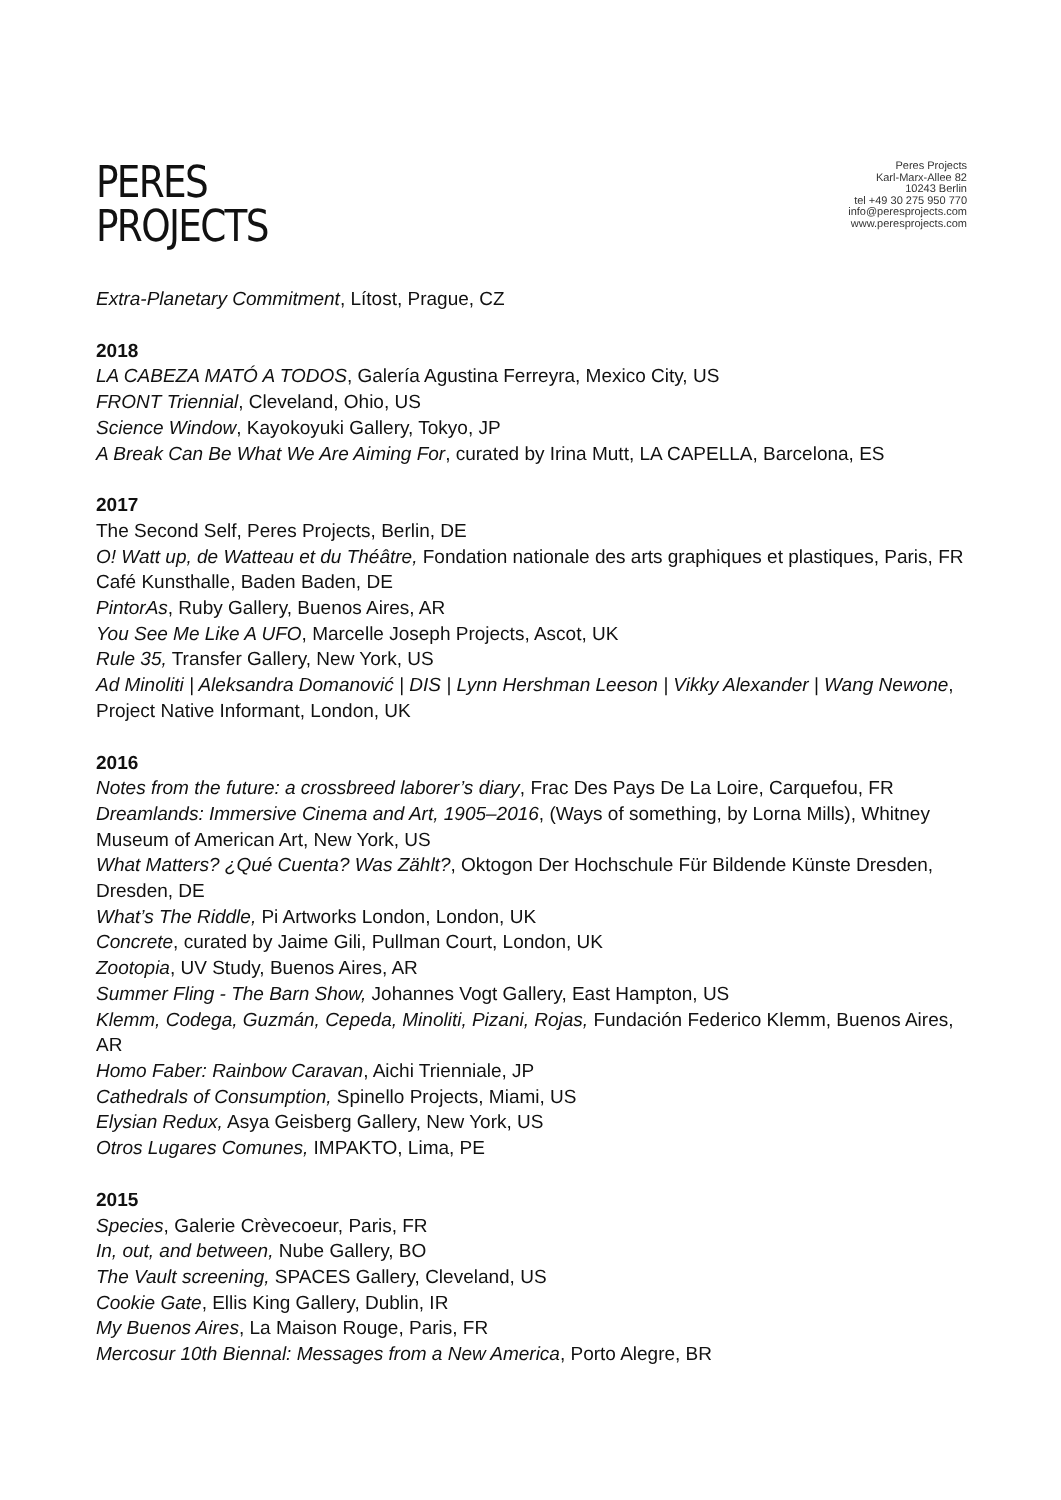PERES
PROJECTS
Peres Projects
Karl-Marx-Allee 82
10243 Berlin
tel +49 30 275 950 770
info@peresprojects.com
www.peresprojects.com
Extra-Planetary Commitment, Lítost, Prague, CZ
2018
LA CABEZA MATÓ A TODOS, Galería Agustina Ferreyra, Mexico City, US
FRONT Triennial, Cleveland, Ohio, US
Science Window, Kayokoyuki Gallery, Tokyo, JP
A Break Can Be What We Are Aiming For, curated by Irina Mutt, LA CAPELLA, Barcelona, ES
2017
The Second Self, Peres Projects, Berlin, DE
O! Watt up, de Watteau et du Théâtre, Fondation nationale des arts graphiques et plastiques, Paris, FR
Café Kunsthalle, Baden Baden, DE
PintorAs, Ruby Gallery, Buenos Aires, AR
You See Me Like A UFO, Marcelle Joseph Projects, Ascot, UK
Rule 35, Transfer Gallery, New York, US
Ad Minoliti | Aleksandra Domanović | DIS | Lynn Hershman Leeson | Vikky Alexander | Wang Newone, Project Native Informant, London, UK
2016
Notes from the future: a crossbreed laborer’s diary, Frac Des Pays De La Loire, Carquefou, FR
Dreamlands: Immersive Cinema and Art, 1905–2016, (Ways of something, by Lorna Mills), Whitney Museum of American Art, New York, US
What Matters? ¿Qué Cuenta? Was Zählt?, Oktogon Der Hochschule Für Bildende Künste Dresden, Dresden, DE
What’s The Riddle, Pi Artworks London, London, UK
Concrete, curated by Jaime Gili, Pullman Court, London, UK
Zootopia, UV Study, Buenos Aires, AR
Summer Fling - The Barn Show, Johannes Vogt Gallery, East Hampton, US
Klemm, Codega, Guzmán, Cepeda, Minoliti, Pizani, Rojas, Fundación Federico Klemm, Buenos Aires, AR
Homo Faber: Rainbow Caravan, Aichi Trienniale, JP
Cathedrals of Consumption, Spinello Projects, Miami, US
Elysian Redux, Asya Geisberg Gallery, New York, US
Otros Lugares Comunes, IMPAKTO, Lima, PE
2015
Species, Galerie Crèvecoeur, Paris, FR
In, out, and between, Nube Gallery, BO
The Vault screening, SPACES Gallery, Cleveland, US
Cookie Gate, Ellis King Gallery, Dublin, IR
My Buenos Aires, La Maison Rouge, Paris, FR
Mercosur 10th Biennal: Messages from a New America, Porto Alegre, BR